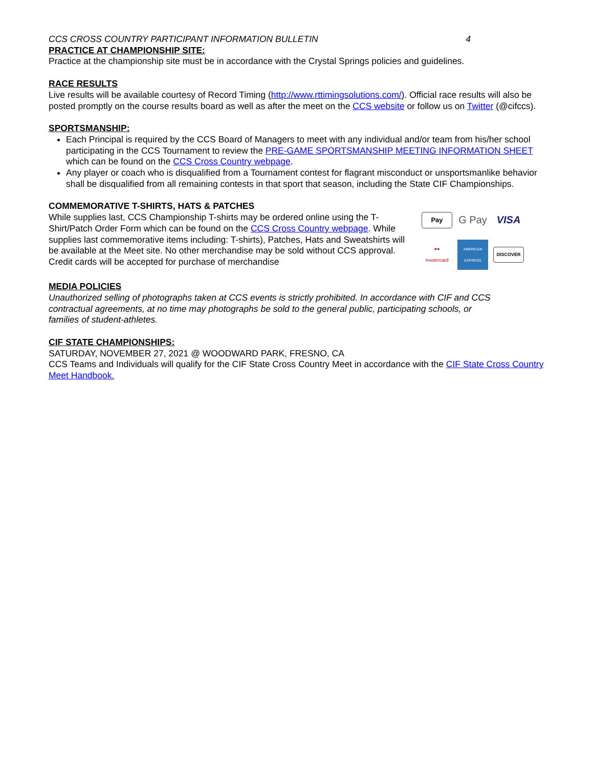CCS CROSS COUNTRY PARTICIPANT INFORMATION BULLETIN 4
PRACTICE AT CHAMPIONSHIP SITE:
Practice at the championship site must be in accordance with the Crystal Springs policies and guidelines.
RACE RESULTS
Live results will be available courtesy of Record Timing (http://www.rttimingsolutions.com/). Official race results will also be posted promptly on the course results board as well as after the meet on the CCS website or follow us on Twitter (@cifccs).
SPORTSMANSHIP:
Each Principal is required by the CCS Board of Managers to meet with any individual and/or team from his/her school participating in the CCS Tournament to review the PRE-GAME SPORTSMANSHIP MEETING INFORMATION SHEET which can be found on the CCS Cross Country webpage.
Any player or coach who is disqualified from a Tournament contest for flagrant misconduct or unsportsmanlike behavior shall be disqualified from all remaining contests in that sport that season, including the State CIF Championships.
COMMEMORATIVE T-SHIRTS, HATS & PATCHES
While supplies last, CCS Championship T-shirts may be ordered online using the T-Shirt/Patch Order Form which can be found on the CCS Cross Country webpage. While supplies last commemorative items including: T-shirts), Patches, Hats and Sweatshirts will be available at the Meet site. No other merchandise may be sold without CCS approval. Credit cards will be accepted for purchase of merchandise
Pay
G Pay
VISA
●●
mastercard
AMERICAN EXPRESS
DISCOVER
MEDIA POLICIES
Unauthorized selling of photographs taken at CCS events is strictly prohibited. In accordance with CIF and CCS contractual agreements, at no time may photographs be sold to the general public, participating schools, or families of student-athletes.
CIF STATE CHAMPIONSHIPS:
SATURDAY, NOVEMBER 27, 2021 @ WOODWARD PARK, FRESNO, CA
CCS Teams and Individuals will qualify for the CIF State Cross Country Meet in accordance with the CIF State Cross Country Meet Handbook.